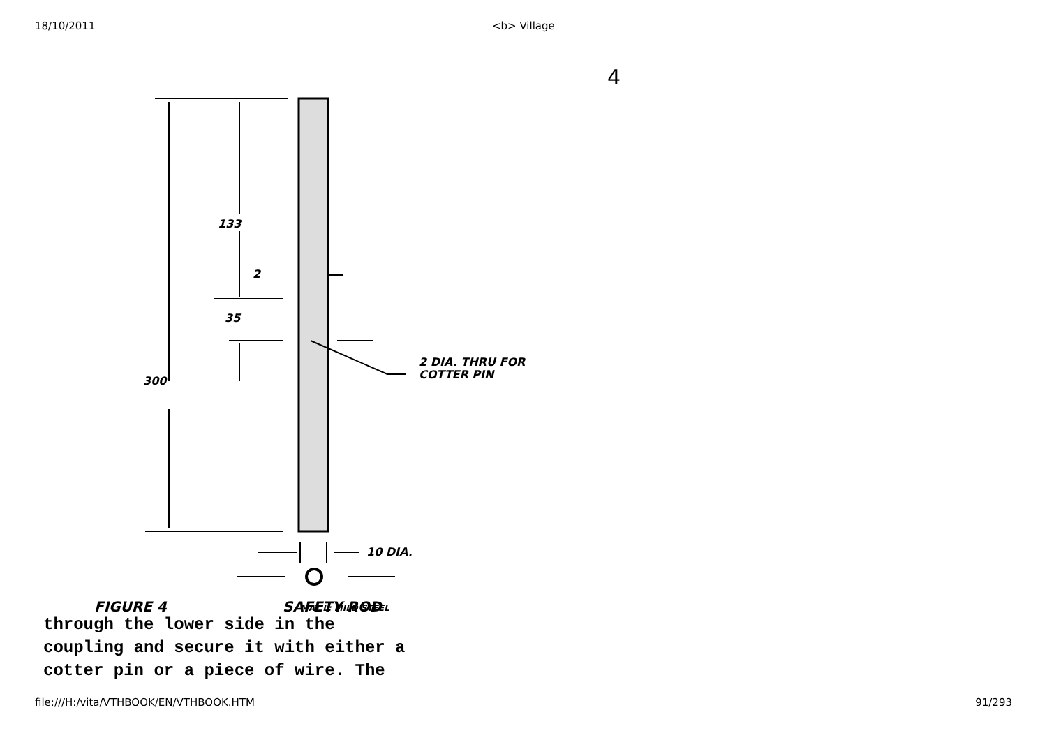18/10/2011 <b> Village
4
133
300
35
2
2 DIA. THRU FOR
COTTER PIN
10 DIA.
FIGURE 4
SAFETY ROD
MAT'L: MILD STEEL
through the lower side in the
coupling and secure it with either a
cotter pin or a piece of wire. The
file:///H:/vita/VTHBOOK/EN/VTHBOOK.HTM 91/293